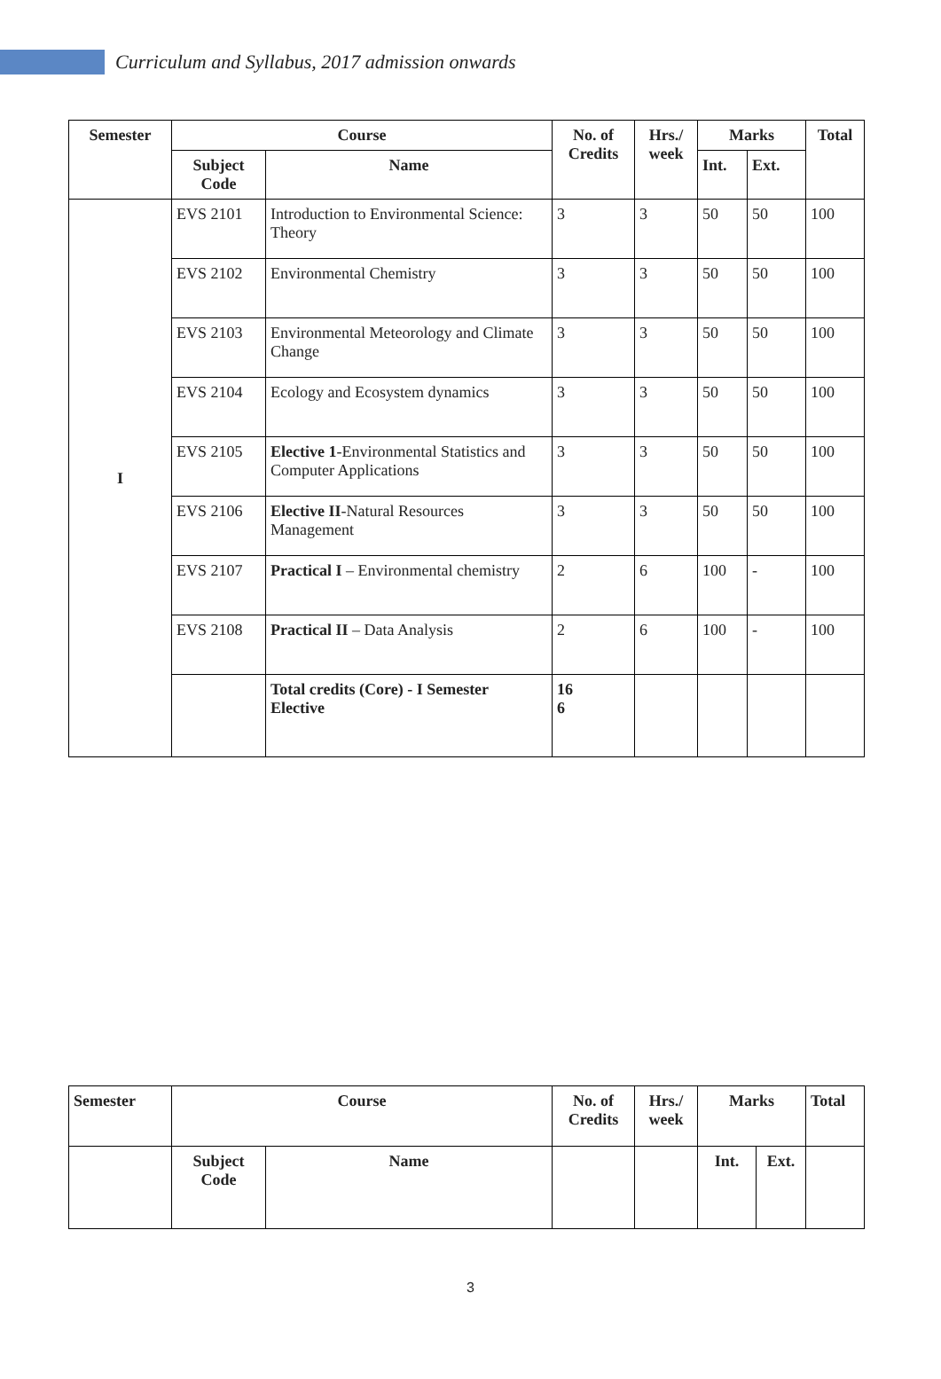Curriculum and Syllabus, 2017 admission onwards
| Semester | Course | | No. of Credits | Hrs./ week | Marks | | Total |
| --- | --- | --- | --- | --- | --- | --- | --- |
| | Subject Code | Name | | | Int. | Ext. | |
| I | EVS 2101 | Introduction to Environmental Science: Theory | 3 | 3 | 50 | 50 | 100 |
| | EVS 2102 | Environmental Chemistry | 3 | 3 | 50 | 50 | 100 |
| | EVS 2103 | Environmental Meteorology and Climate Change | 3 | 3 | 50 | 50 | 100 |
| | EVS 2104 | Ecology and Ecosystem dynamics | 3 | 3 | 50 | 50 | 100 |
| | EVS 2105 | Elective 1 -Environmental Statistics and Computer Applications | 3 | 3 | 50 | 50 | 100 |
| | EVS 2106 | Elective II -Natural Resources Management | 3 | 3 | 50 | 50 | 100 |
| | EVS 2107 | Practical I – Environmental chemistry | 2 | 6 | 100 | - | 100 |
| | EVS 2108 | Practical II – Data Analysis | 2 | 6 | 100 | - | 100 |
| | | Total credits (Core) - I Semester Elective | 16 6 | | | | |
| Semester | Course | | No. of Credits | Hrs./ week | Marks | | Total |
| --- | --- | --- | --- | --- | --- | --- | --- |
| | Subject Code | Name | | | Int. | Ext. | |
3